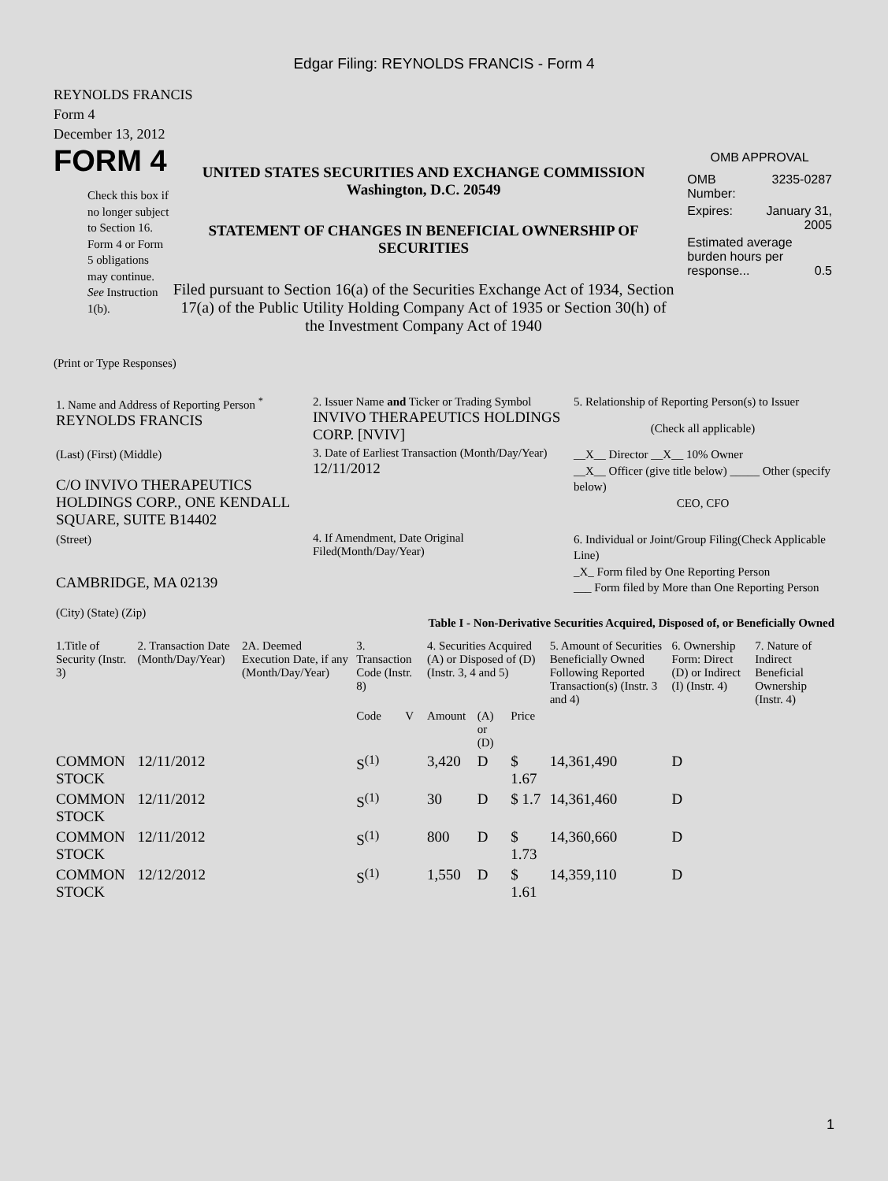Edgar Filing: REYNOLDS FRANCIS - Form 4
REYNOLDS FRANCIS
Form 4
December 13, 2012
FORM 4
Check this box if no longer subject to Section 16. Form 4 or Form 5 obligations may continue. See Instruction 1(b).
UNITED STATES SECURITIES AND EXCHANGE COMMISSION
Washington, D.C. 20549
STATEMENT OF CHANGES IN BENEFICIAL OWNERSHIP OF SECURITIES
Filed pursuant to Section 16(a) of the Securities Exchange Act of 1934, Section 17(a) of the Public Utility Holding Company Act of 1935 or Section 30(h) of the Investment Company Act of 1940
OMB APPROVAL
| OMB Number: | 3235-0287 |
| Expires: | January 31, 2005 |
| Estimated average burden hours per response... 0.5 | |
(Print or Type Responses)
| 1. Name and Address of Reporting Person <sup>*</sup> REYNOLDS FRANCIS | 2. Issuer Name and Ticker or Trading Symbol INVIVO THERAPEUTICS HOLDINGS CORP. [NVIV] | 5. Relationship of Reporting Person(s) to Issuer (Check all applicable) |
| (Last) (First) (Middle) C/O INVIVO THERAPEUTICS HOLDINGS CORP., ONE KENDALL SQUARE, SUITE B14402 | 3. Date of Earliest Transaction (Month/Day/Year) 12/11/2012 | __X__ Director __X__ 10% Owner __X__ Officer (give title below) _____ Other (specify below) CEO, CFO |
| (Street) CAMBRIDGE, MA 02139 (City) (State) (Zip) | 4. If Amendment, Date Original Filed(Month/Day/Year) | 6. Individual or Joint/Group Filing(Check Applicable Line) _X_ Form filed by One Reporting Person ___ Form filed by More than One Reporting Person |
Table I - Non-Derivative Securities Acquired, Disposed of, or Beneficially Owned
| 1.Title of Security (Instr. 3) | 2. Transaction Date (Month/Day/Year) | 2A. Deemed Execution Date, if any (Month/Day/Year) | 3. Transaction Code (Instr. 8) | | 4. Securities Acquired (A) or Disposed of (D) (Instr. 3, 4 and 5) | | | 5. Amount of Securities Beneficially Owned Following Reported Transaction(s) (Instr. 3 and 4) | 6. Ownership Form: Direct (D) or Indirect (I) (Instr. 4) | 7. Nature of Indirect Beneficial Ownership (Instr. 4) |
| --- | --- | --- | --- | --- | --- | --- | --- | --- | --- | --- |
| | | | Code | V | Amount | (A) or (D) | Price | | | |
| COMMON STOCK | 12/11/2012 | | S<sup>(1)</sup> | | 3,420 | D | $ 1.67 | 14,361,490 | D | |
| COMMON STOCK | 12/11/2012 | | S<sup>(1)</sup> | | 30 | D | $ 1.7 | 14,361,460 | D | |
| COMMON STOCK | 12/11/2012 | | S<sup>(1)</sup> | | 800 | D | $ 1.73 | 14,360,660 | D | |
| COMMON STOCK | 12/12/2012 | | S<sup>(1)</sup> | | 1,550 | D | $ 1.61 | 14,359,110 | D | |
1